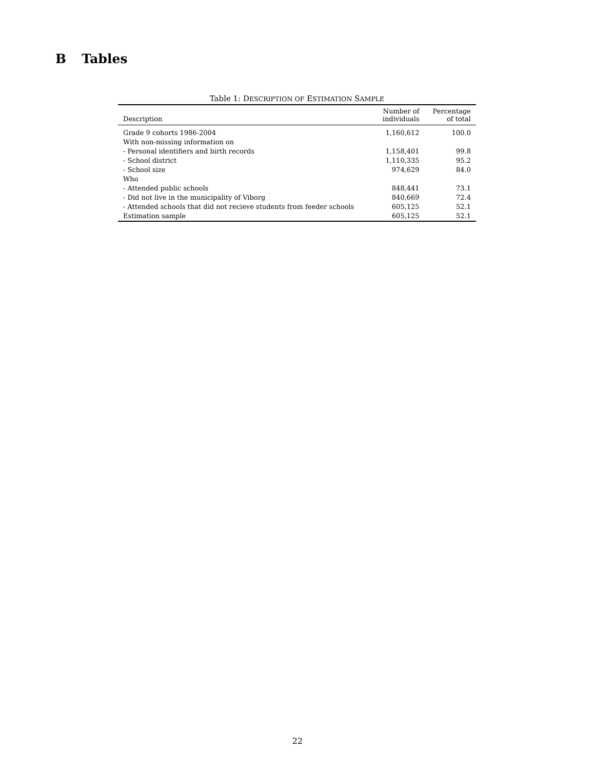B Tables
Table 1: DESCRIPTION OF ESTIMATION SAMPLE
| Description | Number of individuals | Percentage of total |
| --- | --- | --- |
| Grade 9 cohorts 1986-2004 | 1,160,612 | 100.0 |
| With non-missing information on | | |
| - Personal identifiers and birth records | 1,158,401 | 99.8 |
| - School district | 1,110,335 | 95.2 |
| - School size | 974,629 | 84.0 |
| Who | | |
| - Attended public schools | 848,441 | 73.1 |
| - Did not live in the municipality of Viborg | 840,669 | 72.4 |
| - Attended schools that did not recieve students from feeder schools | 605,125 | 52.1 |
| Estimation sample | 605,125 | 52.1 |
22